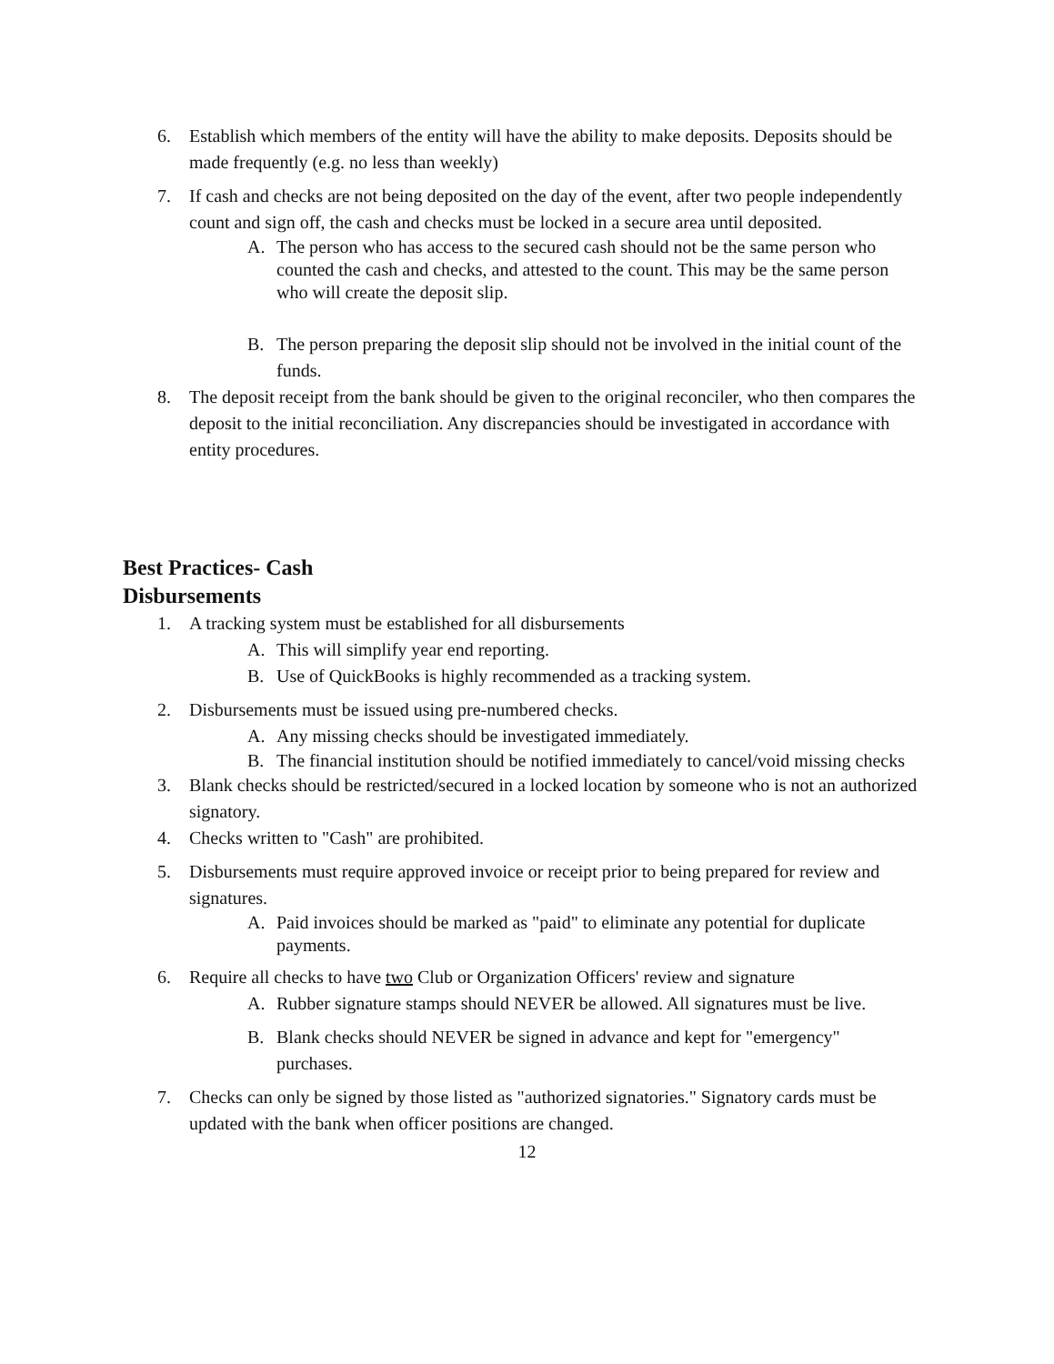6. Establish which members of the entity will have the ability to make deposits. Deposits should be made frequently (e.g. no less than weekly)
7. If cash and checks are not being deposited on the day of the event, after two people independently count and sign off, the cash and checks must be locked in a secure area until deposited.
A. The person who has access to the secured cash should not be the same person who counted the cash and checks, and attested to the count. This may be the same person who will create the deposit slip.
B. The person preparing the deposit slip should not be involved in the initial count of the funds.
8. The deposit receipt from the bank should be given to the original reconciler, who then compares the deposit to the initial reconciliation. Any discrepancies should be investigated in accordance with entity procedures.
Best Practices- Cash
Disbursements
1. A tracking system must be established for all disbursements
A. This will simplify year end reporting.
B. Use of QuickBooks is highly recommended as a tracking system.
2. Disbursements must be issued using pre-numbered checks.
A. Any missing checks should be investigated immediately.
B. The financial institution should be notified immediately to cancel/void missing checks
3. Blank checks should be restricted/secured in a locked location by someone who is not an authorized signatory.
4. Checks written to "Cash" are prohibited.
5. Disbursements must require approved invoice or receipt prior to being prepared for review and signatures.
A. Paid invoices should be marked as "paid" to eliminate any potential for duplicate payments.
6. Require all checks to have two Club or Organization Officers' review and signature
A. Rubber signature stamps should NEVER be allowed. All signatures must be live.
B. Blank checks should NEVER be signed in advance and kept for "emergency" purchases.
7. Checks can only be signed by those listed as "authorized signatories." Signatory cards must be updated with the bank when officer positions are changed.
12